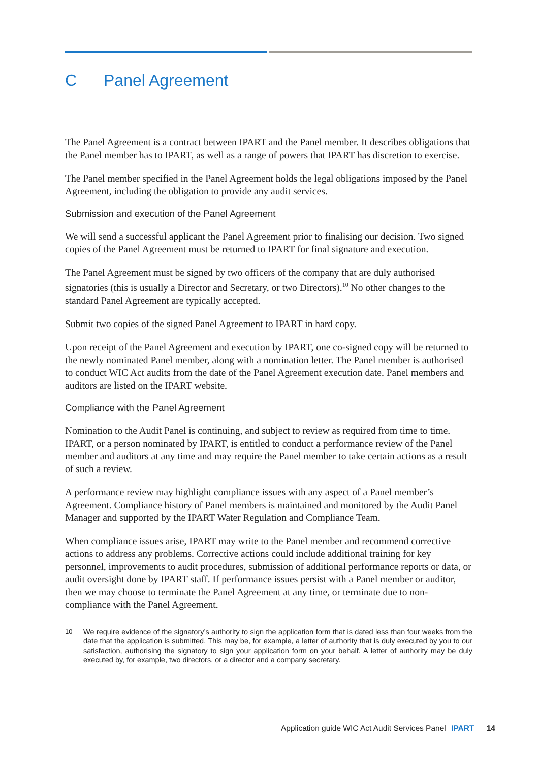C Panel Agreement
The Panel Agreement is a contract between IPART and the Panel member. It describes obligations that the Panel member has to IPART, as well as a range of powers that IPART has discretion to exercise.
The Panel member specified in the Panel Agreement holds the legal obligations imposed by the Panel Agreement, including the obligation to provide any audit services.
Submission and execution of the Panel Agreement
We will send a successful applicant the Panel Agreement prior to finalising our decision. Two signed copies of the Panel Agreement must be returned to IPART for final signature and execution.
The Panel Agreement must be signed by two officers of the company that are duly authorised signatories (this is usually a Director and Secretary, or two Directors).<sup>10</sup> No other changes to the standard Panel Agreement are typically accepted.
Submit two copies of the signed Panel Agreement to IPART in hard copy.
Upon receipt of the Panel Agreement and execution by IPART, one co-signed copy will be returned to the newly nominated Panel member, along with a nomination letter. The Panel member is authorised to conduct WIC Act audits from the date of the Panel Agreement execution date. Panel members and auditors are listed on the IPART website.
Compliance with the Panel Agreement
Nomination to the Audit Panel is continuing, and subject to review as required from time to time. IPART, or a person nominated by IPART, is entitled to conduct a performance review of the Panel member and auditors at any time and may require the Panel member to take certain actions as a result of such a review.
A performance review may highlight compliance issues with any aspect of a Panel member’s Agreement. Compliance history of Panel members is maintained and monitored by the Audit Panel Manager and supported by the IPART Water Regulation and Compliance Team.
When compliance issues arise, IPART may write to the Panel member and recommend corrective actions to address any problems. Corrective actions could include additional training for key personnel, improvements to audit procedures, submission of additional performance reports or data, or audit oversight done by IPART staff. If performance issues persist with a Panel member or auditor, then we may choose to terminate the Panel Agreement at any time, or terminate due to non-compliance with the Panel Agreement.
10 We require evidence of the signatory’s authority to sign the application form that is dated less than four weeks from the date that the application is submitted. This may be, for example, a letter of authority that is duly executed by you to our satisfaction, authorising the signatory to sign your application form on your behalf. A letter of authority may be duly executed by, for example, two directors, or a director and a company secretary.
Application guide WIC Act Audit Services Panel IPART 14